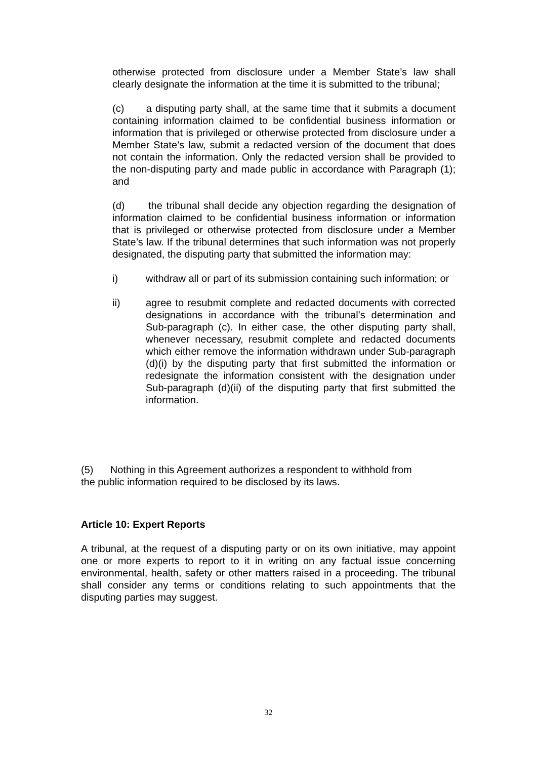otherwise protected from disclosure under a Member State’s law shall clearly designate the information at the time it is submitted to the tribunal;
(c) a disputing party shall, at the same time that it submits a document containing information claimed to be confidential business information or information that is privileged or otherwise protected from disclosure under a Member State’s law, submit a redacted version of the document that does not contain the information. Only the redacted version shall be provided to the non-disputing party and made public in accordance with Paragraph (1); and
(d) the tribunal shall decide any objection regarding the designation of information claimed to be confidential business information or information that is privileged or otherwise protected from disclosure under a Member State’s law. If the tribunal determines that such information was not properly designated, the disputing party that submitted the information may:
i) withdraw all or part of its submission containing such information; or
ii) agree to resubmit complete and redacted documents with corrected designations in accordance with the tribunal’s determination and Sub-paragraph (c). In either case, the other disputing party shall, whenever necessary, resubmit complete and redacted documents which either remove the information withdrawn under Sub-paragraph (d)(i) by the disputing party that first submitted the information or redesignate the information consistent with the designation under Sub-paragraph (d)(ii) of the disputing party that first submitted the information.
(5) Nothing in this Agreement authorizes a respondent to withhold from
the public information required to be disclosed by its laws.
Article 10: Expert Reports
A tribunal, at the request of a disputing party or on its own initiative, may appoint one or more experts to report to it in writing on any factual issue concerning environmental, health, safety or other matters raised in a proceeding. The tribunal shall consider any terms or conditions relating to such appointments that the disputing parties may suggest.
32